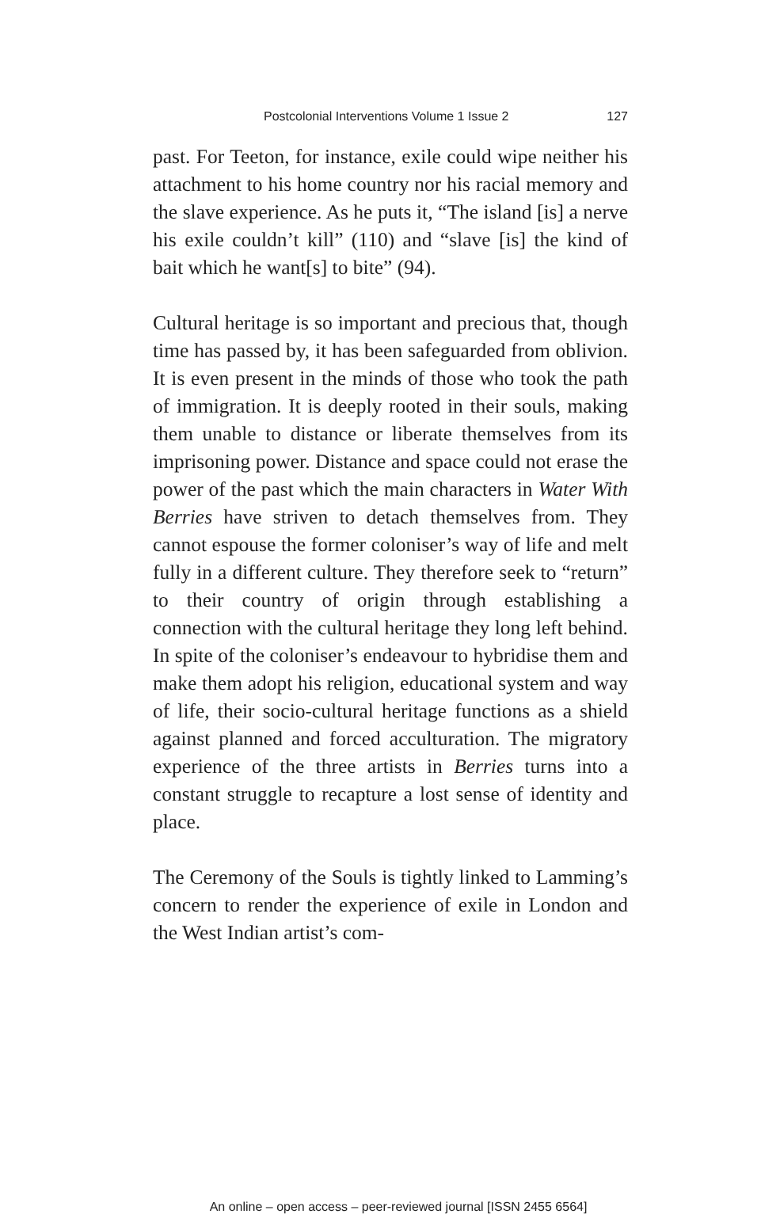Postcolonial Interventions Volume 1 Issue 2 127
past. For Teeton, for instance, exile could wipe neither his attachment to his home country nor his racial memory and the slave experience. As he puts it, “The island [is] a nerve his exile couldn’t kill” (110) and “slave [is] the kind of bait which he want[s] to bite” (94).
Cultural heritage is so important and precious that, though time has passed by, it has been safeguarded from oblivion. It is even present in the minds of those who took the path of immigration. It is deeply rooted in their souls, making them unable to distance or liberate themselves from its imprisoning power. Distance and space could not erase the power of the past which the main characters in Water With Berries have striven to detach themselves from. They cannot espouse the former coloniser’s way of life and melt fully in a different culture. They therefore seek to “return” to their country of origin through establishing a connection with the cultural heritage they long left behind. In spite of the coloniser’s endeavour to hybridise them and make them adopt his religion, educational system and way of life, their socio-cultural heritage functions as a shield against planned and forced acculturation. The migratory experience of the three artists in Berries turns into a constant struggle to recapture a lost sense of identity and place.
The Ceremony of the Souls is tightly linked to Lamming’s concern to render the experience of exile in London and the West Indian artist’s com-
An online – open access – peer-reviewed journal [ISSN 2455 6564]